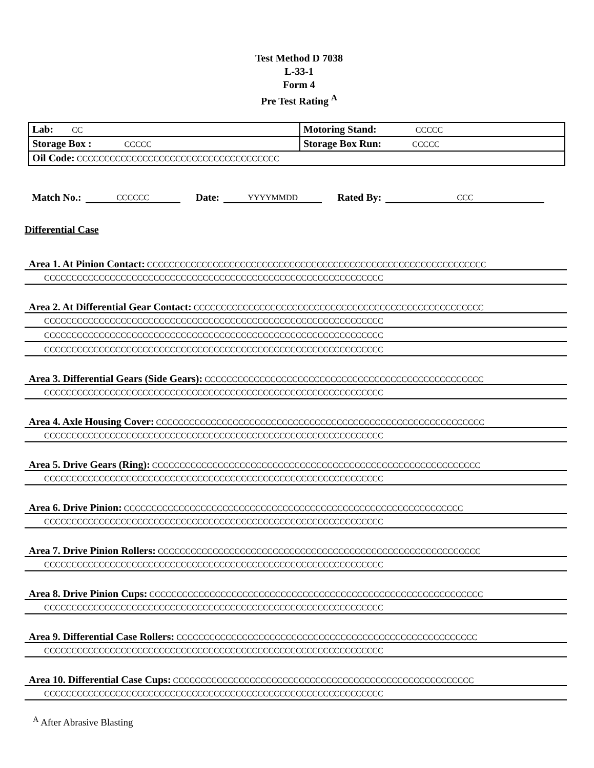Test Method D 7038
L-33-1
Form 4
Pre Test Rating <sup>A</sup>
| Lab: CC | Motoring Stand: CCCCC |
| Storage Box : CCCCC | Storage Box Run: CCCCC |
| Oil Code: CCCCCCCCCCCCCCCCCCCCCCCCCCCCCCCCCCCCC | |
Match No.: CCCCCC Date: YYYYMMDD Rated By: CCC
Differential Case
Area 1. At Pinion Contact: CCCCCCCCCCCCCCCCCCCCCCCCCCCCCCCCCCCCCCCCCCCCCCCCCCCCCCCCCCCCCC
CCCCCCCCCCCCCCCCCCCCCCCCCCCCCCCCCCCCCCCCCCCCCCCCCCCCCCCCCCCCCC
Area 2. At Differential Gear Contact: CCCCCCCCCCCCCCCCCCCCCCCCCCCCCCCCCCCCCCCCCCCCCCCCCCCCC
CCCCCCCCCCCCCCCCCCCCCCCCCCCCCCCCCCCCCCCCCCCCCCCCCCCCCCCCCCCCCC
CCCCCCCCCCCCCCCCCCCCCCCCCCCCCCCCCCCCCCCCCCCCCCCCCCCCCCCCCCCCCC
CCCCCCCCCCCCCCCCCCCCCCCCCCCCCCCCCCCCCCCCCCCCCCCCCCCCCCCCCCCCCC
Area 3. Differential Gears (Side Gears): CCCCCCCCCCCCCCCCCCCCCCCCCCCCCCCCCCCCCCCCCCCCCCCCCCC
CCCCCCCCCCCCCCCCCCCCCCCCCCCCCCCCCCCCCCCCCCCCCCCCCCCCCCCCCCCCCC
Area 4. Axle Housing Cover: CCCCCCCCCCCCCCCCCCCCCCCCCCCCCCCCCCCCCCCCCCCCCCCCCCCCCCCCCCCC
CCCCCCCCCCCCCCCCCCCCCCCCCCCCCCCCCCCCCCCCCCCCCCCCCCCCCCCCCCCCCC
Area 5. Drive Gears (Ring): CCCCCCCCCCCCCCCCCCCCCCCCCCCCCCCCCCCCCCCCCCCCCCCCCCCCCCCCCCCC
CCCCCCCCCCCCCCCCCCCCCCCCCCCCCCCCCCCCCCCCCCCCCCCCCCCCCCCCCCCCCC
Area 6. Drive Pinion: CCCCCCCCCCCCCCCCCCCCCCCCCCCCCCCCCCCCCCCCCCCCCCCCCCCCCCCCCCCCCC
CCCCCCCCCCCCCCCCCCCCCCCCCCCCCCCCCCCCCCCCCCCCCCCCCCCCCCCCCCCCCC
Area 7. Drive Pinion Rollers: CCCCCCCCCCCCCCCCCCCCCCCCCCCCCCCCCCCCCCCCCCCCCCCCCCCCCCCCCCC
CCCCCCCCCCCCCCCCCCCCCCCCCCCCCCCCCCCCCCCCCCCCCCCCCCCCCCCCCCCCCC
Area 8. Drive Pinion Cups: CCCCCCCCCCCCCCCCCCCCCCCCCCCCCCCCCCCCCCCCCCCCCCCCCCCCCCCCCCCCC
CCCCCCCCCCCCCCCCCCCCCCCCCCCCCCCCCCCCCCCCCCCCCCCCCCCCCCCCCCCCCC
Area 9. Differential Case Rollers: CCCCCCCCCCCCCCCCCCCCCCCCCCCCCCCCCCCCCCCCCCCCCCCCCCCCCCC
CCCCCCCCCCCCCCCCCCCCCCCCCCCCCCCCCCCCCCCCCCCCCCCCCCCCCCCCCCCCCC
Area 10. Differential Case Cups: CCCCCCCCCCCCCCCCCCCCCCCCCCCCCCCCCCCCCCCCCCCCCCCCCCCCCCC
CCCCCCCCCCCCCCCCCCCCCCCCCCCCCCCCCCCCCCCCCCCCCCCCCCCCCCCCCCCCCC
<sup>A</sup> After Abrasive Blasting